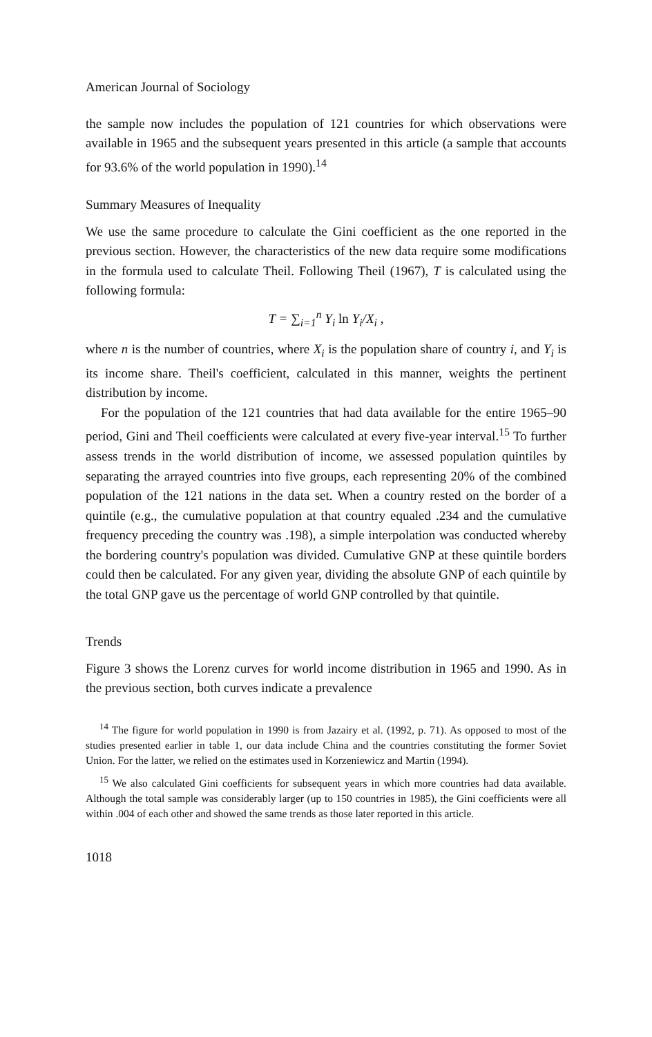American Journal of Sociology
the sample now includes the population of 121 countries for which observations were available in 1965 and the subsequent years presented in this article (a sample that accounts for 93.6% of the world population in 1990).<sup>14</sup>
Summary Measures of Inequality
We use the same procedure to calculate the Gini coefficient as the one reported in the previous section. However, the characteristics of the new data require some modifications in the formula used to calculate Theil. Following Theil (1967), T is calculated using the following formula:
T = ∑<sub>i=1</sub><sup>n</sup> Y<sub>i</sub> ln Y<sub>i</sub>/X<sub>i</sub> ,
where n is the number of countries, where X<sub>i</sub> is the population share of country i, and Y<sub>i</sub> is its income share. Theil's coefficient, calculated in this manner, weights the pertinent distribution by income.
For the population of the 121 countries that had data available for the entire 1965–90 period, Gini and Theil coefficients were calculated at every five-year interval.<sup>15</sup> To further assess trends in the world distribution of income, we assessed population quintiles by separating the arrayed countries into five groups, each representing 20% of the combined population of the 121 nations in the data set. When a country rested on the border of a quintile (e.g., the cumulative population at that country equaled .234 and the cumulative frequency preceding the country was .198), a simple interpolation was conducted whereby the bordering country's population was divided. Cumulative GNP at these quintile borders could then be calculated. For any given year, dividing the absolute GNP of each quintile by the total GNP gave us the percentage of world GNP controlled by that quintile.
Trends
Figure 3 shows the Lorenz curves for world income distribution in 1965 and 1990. As in the previous section, both curves indicate a prevalence
<sup>14</sup> The figure for world population in 1990 is from Jazairy et al. (1992, p. 71). As opposed to most of the studies presented earlier in table 1, our data include China and the countries constituting the former Soviet Union. For the latter, we relied on the estimates used in Korzeniewicz and Martin (1994).
<sup>15</sup> We also calculated Gini coefficients for subsequent years in which more countries had data available. Although the total sample was considerably larger (up to 150 countries in 1985), the Gini coefficients were all within .004 of each other and showed the same trends as those later reported in this article.
1018